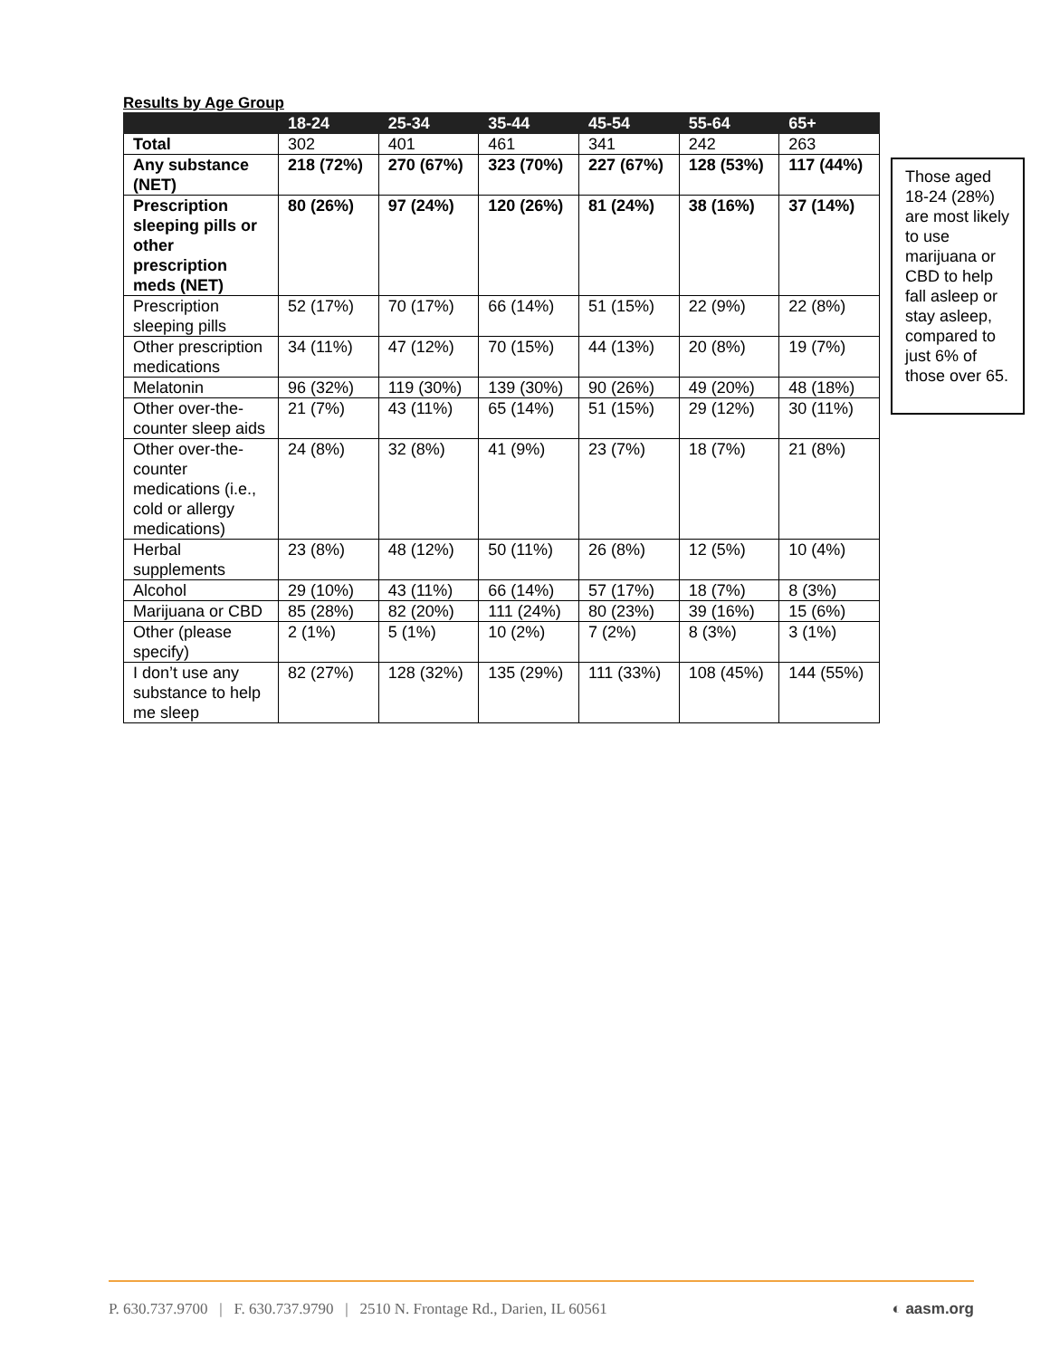Results by Age Group
| | 18-24 | 25-34 | 35-44 | 45-54 | 55-64 | 65+ |
| --- | --- | --- | --- | --- | --- | --- |
| Total | 302 | 401 | 461 | 341 | 242 | 263 |
| Any substance (NET) | 218 (72%) | 270 (67%) | 323 (70%) | 227 (67%) | 128 (53%) | 117 (44%) |
| Prescription sleeping pills or other prescription meds (NET) | 80 (26%) | 97 (24%) | 120 (26%) | 81 (24%) | 38 (16%) | 37 (14%) |
| Prescription sleeping pills | 52 (17%) | 70 (17%) | 66 (14%) | 51 (15%) | 22 (9%) | 22 (8%) |
| Other prescription medications | 34 (11%) | 47 (12%) | 70 (15%) | 44 (13%) | 20 (8%) | 19 (7%) |
| Melatonin | 96 (32%) | 119 (30%) | 139 (30%) | 90 (26%) | 49 (20%) | 48 (18%) |
| Other over-the-counter sleep aids | 21 (7%) | 43 (11%) | 65 (14%) | 51 (15%) | 29 (12%) | 30 (11%) |
| Other over-the-counter medications (i.e., cold or allergy medications) | 24 (8%) | 32 (8%) | 41 (9%) | 23 (7%) | 18 (7%) | 21 (8%) |
| Herbal supplements | 23 (8%) | 48 (12%) | 50 (11%) | 26 (8%) | 12 (5%) | 10 (4%) |
| Alcohol | 29 (10%) | 43 (11%) | 66 (14%) | 57 (17%) | 18 (7%) | 8 (3%) |
| Marijuana or CBD | 85 (28%) | 82 (20%) | 111 (24%) | 80 (23%) | 39 (16%) | 15 (6%) |
| Other (please specify) | 2 (1%) | 5 (1%) | 10 (2%) | 7 (2%) | 8 (3%) | 3 (1%) |
| I don’t use any substance to help me sleep | 82 (27%) | 128 (32%) | 135 (29%) | 111 (33%) | 108 (45%) | 144 (55%) |
Those aged 18-24 (28%) are most likely to use marijuana or CBD to help fall asleep or stay asleep, compared to just 6% of those over 65.
P. 630.737.9700 | F. 630.737.9790 | 2510 N. Frontage Rd., Darien, IL 60561 ◐ aasm.org